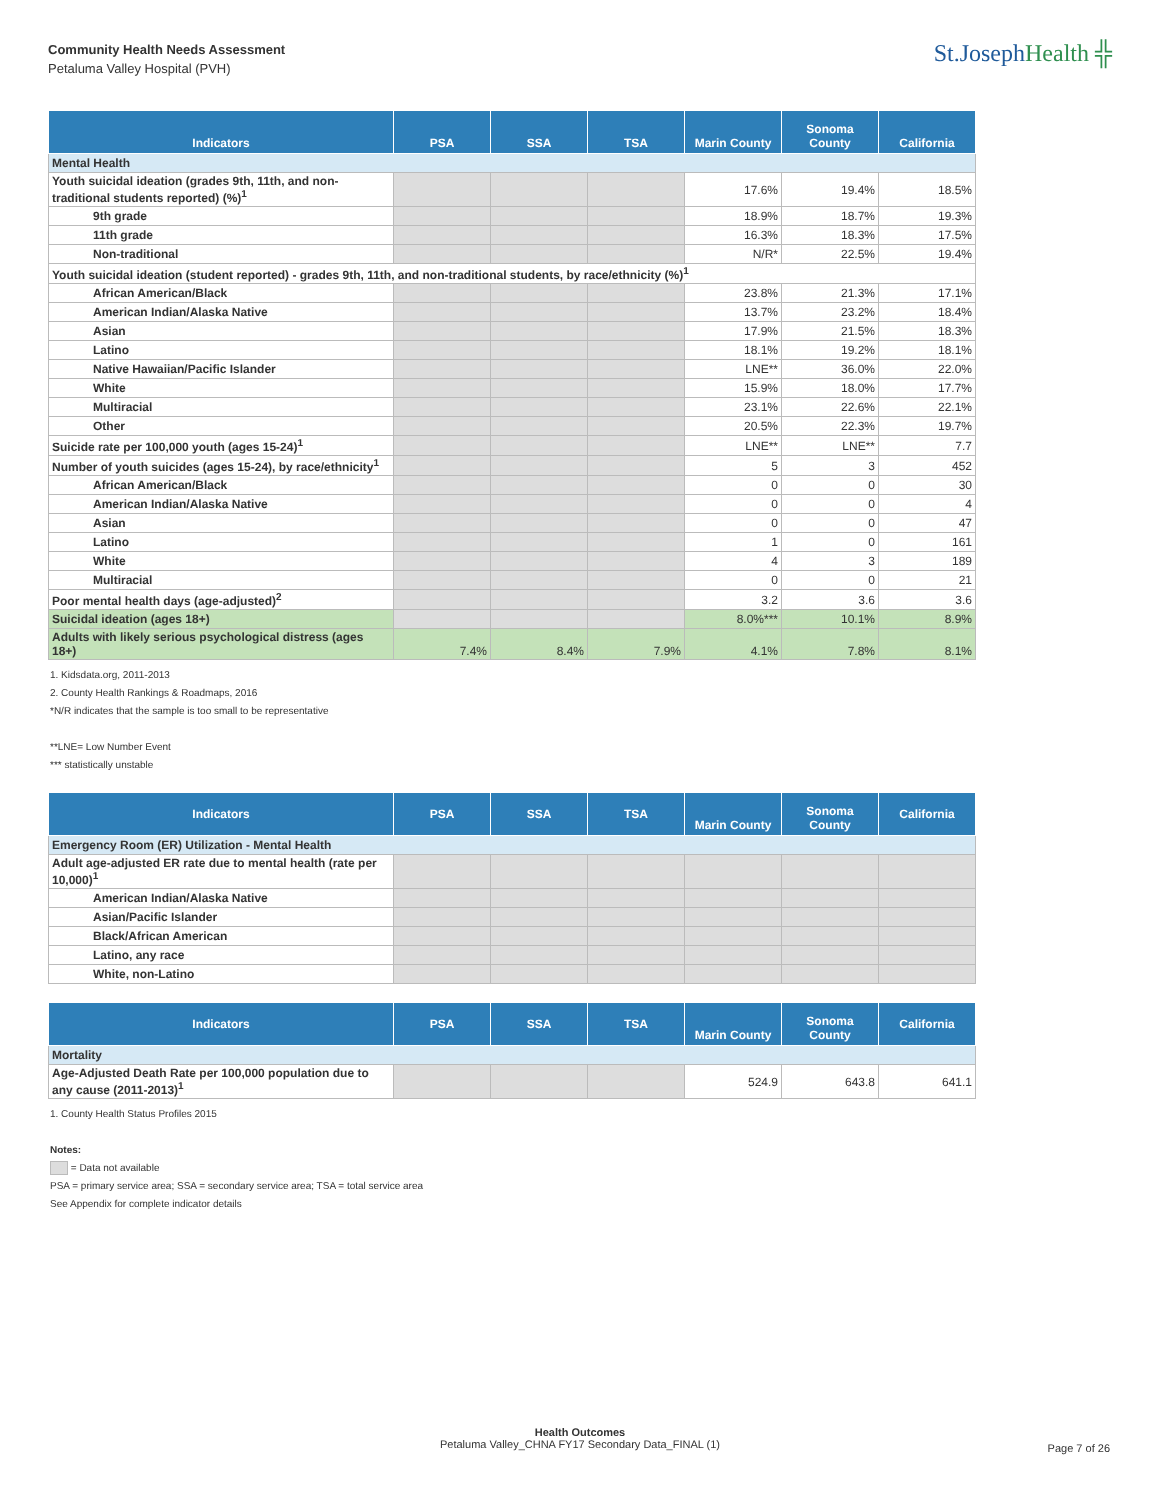Community Health Needs Assessment
Petaluma Valley Hospital (PVH)
St.JosephHealth ╬
| Indicators | PSA | SSA | TSA | Marin County | Sonoma County | California |
| --- | --- | --- | --- | --- | --- | --- |
| Mental Health | | | | | | |
| Youth suicidal ideation (grades 9th, 11th, and non-traditional students reported) (%)<sup>1</sup> | | | | 17.6% | 19.4% | 18.5% |
| 9th grade | | | | 18.9% | 18.7% | 19.3% |
| 11th grade | | | | 16.3% | 18.3% | 17.5% |
| Non-traditional | | | | N/R* | 22.5% | 19.4% |
| Youth suicidal ideation (student reported) - grades 9th, 11th, and non-traditional students, by race/ethnicity (%)<sup>1</sup> | | | | | | |
| African American/Black | | | | 23.8% | 21.3% | 17.1% |
| American Indian/Alaska Native | | | | 13.7% | 23.2% | 18.4% |
| Asian | | | | 17.9% | 21.5% | 18.3% |
| Latino | | | | 18.1% | 19.2% | 18.1% |
| Native Hawaiian/Pacific Islander | | | | LNE** | 36.0% | 22.0% |
| White | | | | 15.9% | 18.0% | 17.7% |
| Multiracial | | | | 23.1% | 22.6% | 22.1% |
| Other | | | | 20.5% | 22.3% | 19.7% |
| Suicide rate per 100,000 youth (ages 15-24)<sup>1</sup> | | | | LNE** | LNE** | 7.7 |
| Number of youth suicides (ages 15-24), by race/ethnicity<sup>1</sup> | | | | 5 | 3 | 452 |
| African American/Black | | | | 0 | 0 | 30 |
| American Indian/Alaska Native | | | | 0 | 0 | 4 |
| Asian | | | | 0 | 0 | 47 |
| Latino | | | | 1 | 0 | 161 |
| White | | | | 4 | 3 | 189 |
| Multiracial | | | | 0 | 0 | 21 |
| Poor mental health days (age-adjusted)<sup>2</sup> | | | | 3.2 | 3.6 | 3.6 |
| Suicidal ideation (ages 18+) | | | | 8.0%*** | 10.1% | 8.9% |
| Adults with likely serious psychological distress (ages 18+) | 7.4% | 8.4% | 7.9% | 4.1% | 7.8% | 8.1% |
1. Kidsdata.org, 2011-2013
2. County Health Rankings & Roadmaps, 2016
*N/R indicates that the sample is too small to be representative
**LNE= Low Number Event
*** statistically unstable
| Indicators | PSA | SSA | TSA | Marin County | Sonoma County | California |
| --- | --- | --- | --- | --- | --- | --- |
| Emergency Room (ER) Utilization - Mental Health | | | | | | |
| Adult age-adjusted ER rate due to mental health (rate per 10,000)<sup>1</sup> | | | | | | |
| American Indian/Alaska Native | | | | | | |
| Asian/Pacific Islander | | | | | | |
| Black/African American | | | | | | |
| Latino, any race | | | | | | |
| White, non-Latino | | | | | | |
| Indicators | PSA | SSA | TSA | Marin County | Sonoma County | California |
| --- | --- | --- | --- | --- | --- | --- |
| Mortality | | | | | | |
| Age-Adjusted Death Rate per 100,000 population due to any cause (2011-2013)<sup>1</sup> | | | | 524.9 | 643.8 | 641.1 |
1. County Health Status Profiles 2015
Notes:
= Data not available
PSA = primary service area; SSA = secondary service area; TSA = total service area
See Appendix for complete indicator details
Health Outcomes
Petaluma Valley_CHNA FY17 Secondary Data_FINAL (1)
Page 7 of 26